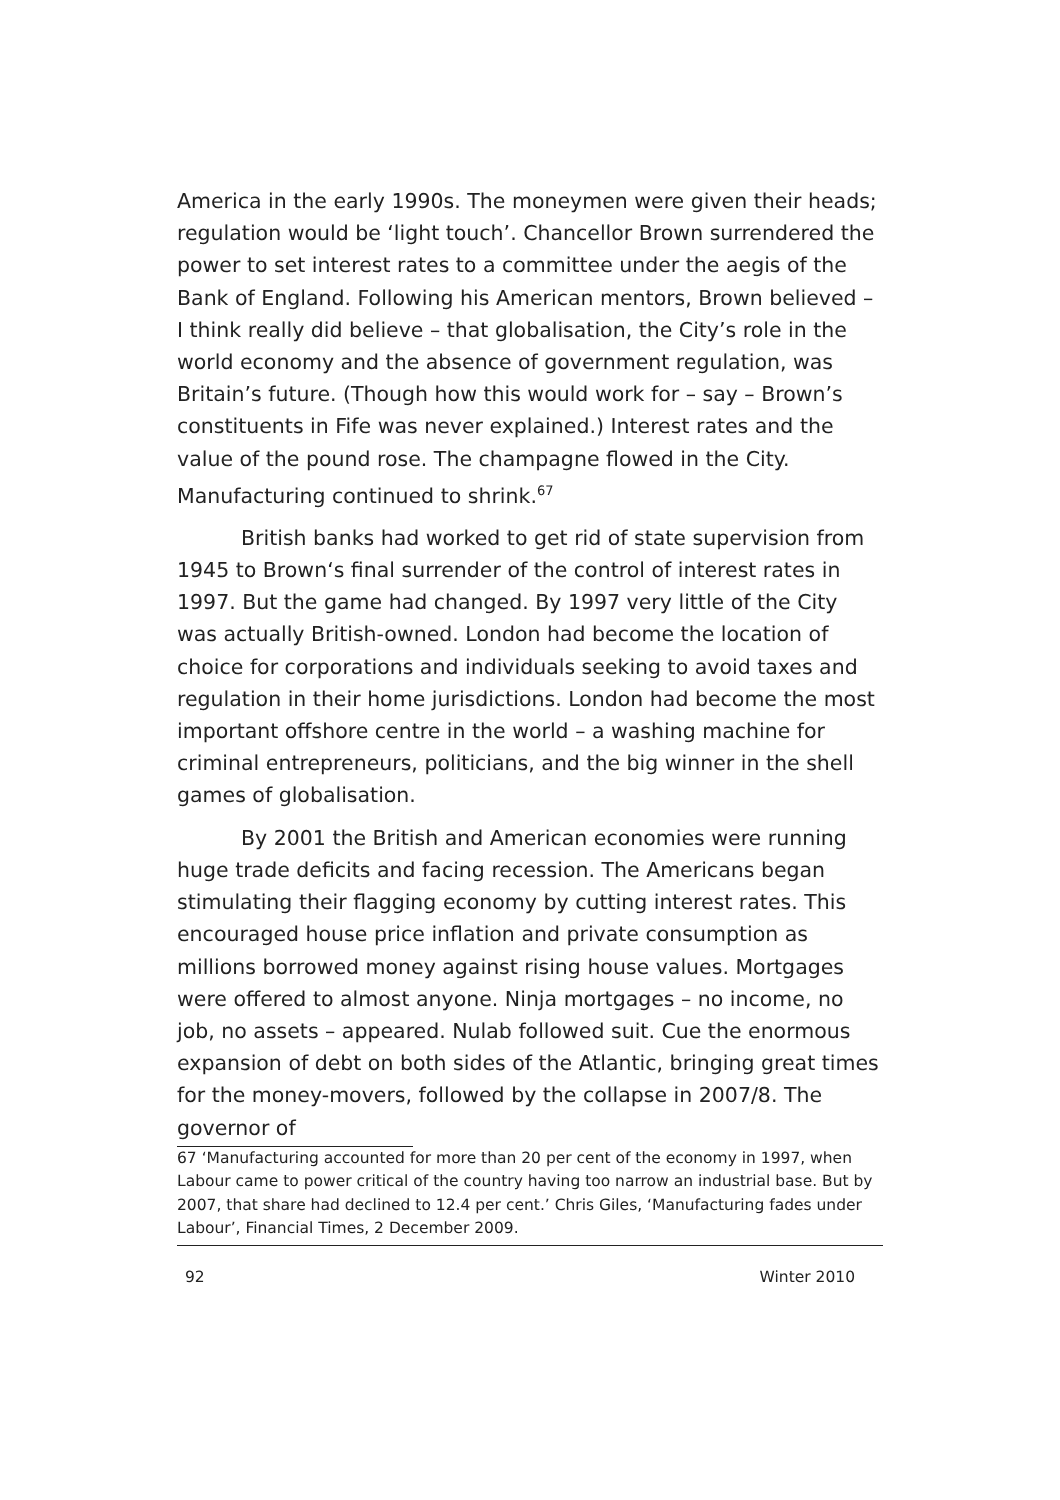America in the early 1990s. The moneymen were given their heads; regulation would be ‘light touch’. Chancellor Brown surrendered the power to set interest rates to a committee under the aegis of the Bank of England. Following his American mentors, Brown believed – I think really did believe – that globalisation, the City’s role in the world economy and the absence of government regulation, was Britain’s future. (Though how this would work for – say – Brown’s constituents in Fife was never explained.) Interest rates and the value of the pound rose. The champagne flowed in the City. Manufacturing continued to shrink.<sup>67</sup>
British banks had worked to get rid of state supervision from 1945 to Brown‘s final surrender of the control of interest rates in 1997. But the game had changed. By 1997 very little of the City was actually British-owned. London had become the location of choice for corporations and individuals seeking to avoid taxes and regulation in their home jurisdictions. London had become the most important offshore centre in the world – a washing machine for criminal entrepreneurs, politicians, and the big winner in the shell games of globalisation.
By 2001 the British and American economies were running huge trade deficits and facing recession. The Americans began stimulating their flagging economy by cutting interest rates. This encouraged house price inflation and private consumption as millions borrowed money against rising house values. Mortgages were offered to almost anyone. Ninja mortgages – no income, no job, no assets – appeared. Nulab followed suit. Cue the enormous expansion of debt on both sides of the Atlantic, bringing great times for the money-movers, followed by the collapse in 2007/8. The governor of
67 ‘Manufacturing accounted for more than 20 per cent of the economy in 1997, when Labour came to power critical of the country having too narrow an industrial base. But by 2007, that share had declined to 12.4 per cent.’ Chris Giles, ‘Manufacturing fades under Labour’, Financial Times, 2 December 2009.
92 Winter 2010